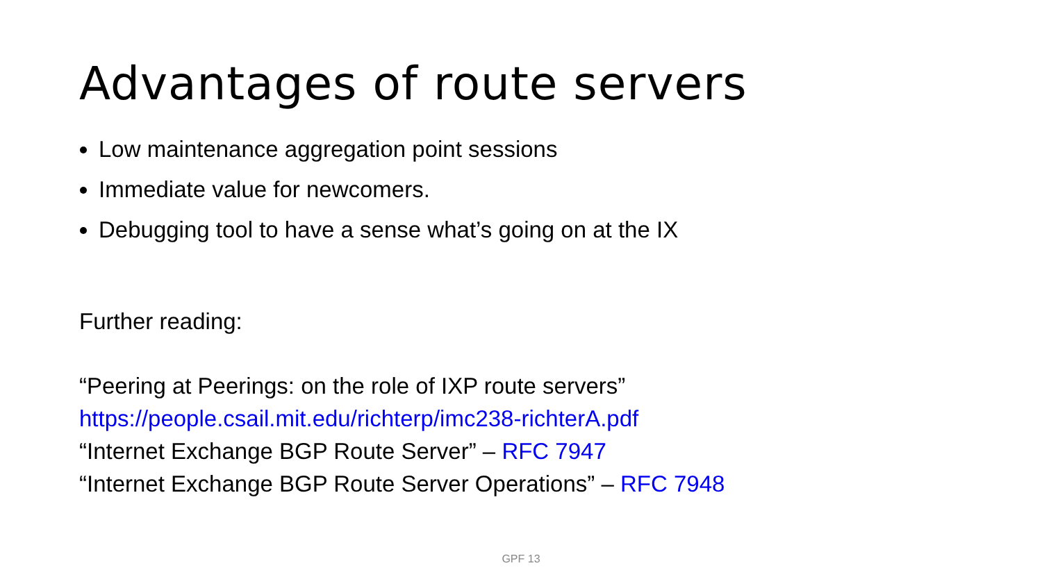Advantages of route servers
Low maintenance aggregation point sessions
Immediate value for newcomers.
Debugging tool to have a sense what’s going on at the IX
Further reading:
“Peering at Peerings: on the role of IXP route servers”
https://people.csail.mit.edu/richterp/imc238-richterA.pdf
“Internet Exchange BGP Route Server” – RFC 7947
“Internet Exchange BGP Route Server Operations” – RFC 7948
GPF 13